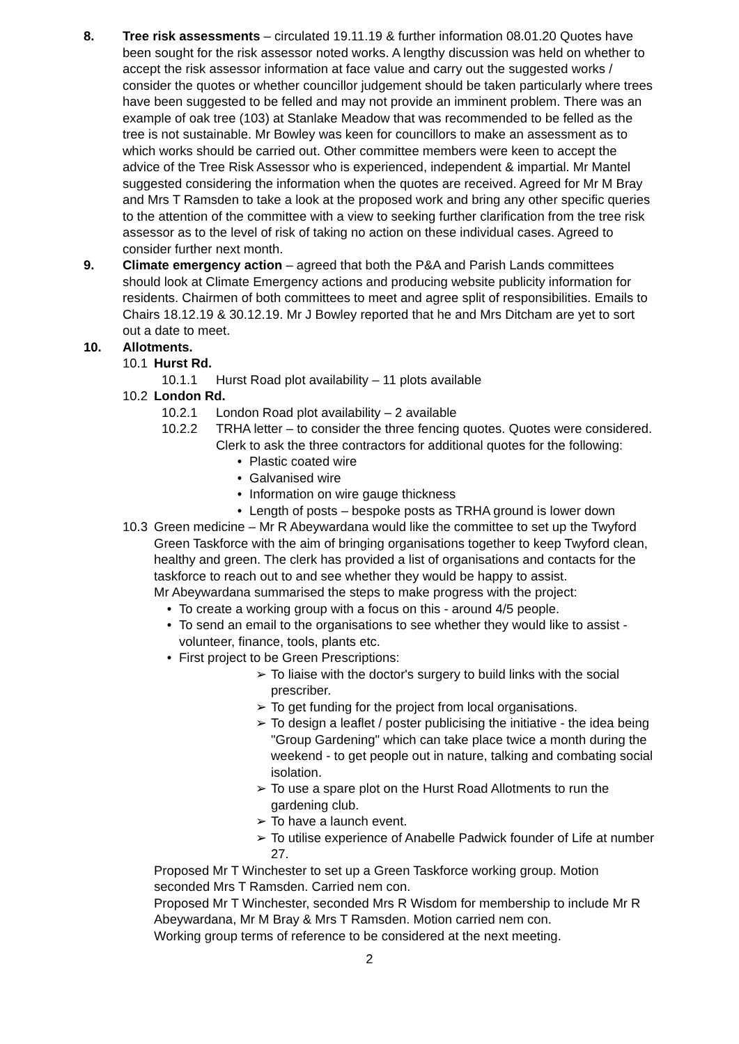8. Tree risk assessments – circulated 19.11.19 & further information 08.01.20 Quotes have been sought for the risk assessor noted works. A lengthy discussion was held on whether to accept the risk assessor information at face value and carry out the suggested works / consider the quotes or whether councillor judgement should be taken particularly where trees have been suggested to be felled and may not provide an imminent problem. There was an example of oak tree (103) at Stanlake Meadow that was recommended to be felled as the tree is not sustainable. Mr Bowley was keen for councillors to make an assessment as to which works should be carried out. Other committee members were keen to accept the advice of the Tree Risk Assessor who is experienced, independent & impartial. Mr Mantel suggested considering the information when the quotes are received. Agreed for Mr M Bray and Mrs T Ramsden to take a look at the proposed work and bring any other specific queries to the attention of the committee with a view to seeking further clarification from the tree risk assessor as to the level of risk of taking no action on these individual cases. Agreed to consider further next month.
9. Climate emergency action – agreed that both the P&A and Parish Lands committees should look at Climate Emergency actions and producing website publicity information for residents. Chairmen of both committees to meet and agree split of responsibilities. Emails to Chairs 18.12.19 & 30.12.19. Mr J Bowley reported that he and Mrs Ditcham are yet to sort out a date to meet.
10. Allotments.
10.1 Hurst Rd.
10.1.1 Hurst Road plot availability – 11 plots available
10.2 London Rd.
10.2.1 London Road plot availability – 2 available
10.2.2 TRHA letter – to consider the three fencing quotes. Quotes were considered. Clerk to ask the three contractors for additional quotes for the following:
• Plastic coated wire
• Galvanised wire
• Information on wire gauge thickness
• Length of posts – bespoke posts as TRHA ground is lower down
10.3 Green medicine – Mr R Abeywardana would like the committee to set up the Twyford Green Taskforce with the aim of bringing organisations together to keep Twyford clean, healthy and green. The clerk has provided a list of organisations and contacts for the taskforce to reach out to and see whether they would be happy to assist.
Mr Abeywardana summarised the steps to make progress with the project:
• To create a working group with a focus on this - around 4/5 people.
• To send an email to the organisations to see whether they would like to assist - volunteer, finance, tools, plants etc.
• First project to be Green Prescriptions:
➢ To liaise with the doctor's surgery to build links with the social prescriber.
➢ To get funding for the project from local organisations.
➢ To design a leaflet / poster publicising the initiative - the idea being "Group Gardening" which can take place twice a month during the weekend - to get people out in nature, talking and combating social isolation.
➢ To use a spare plot on the Hurst Road Allotments to run the gardening club.
➢ To have a launch event.
➢ To utilise experience of Anabelle Padwick founder of Life at number 27.
Proposed Mr T Winchester to set up a Green Taskforce working group. Motion seconded Mrs T Ramsden. Carried nem con.
Proposed Mr T Winchester, seconded Mrs R Wisdom for membership to include Mr R Abeywardana, Mr M Bray & Mrs T Ramsden. Motion carried nem con.
Working group terms of reference to be considered at the next meeting.
2